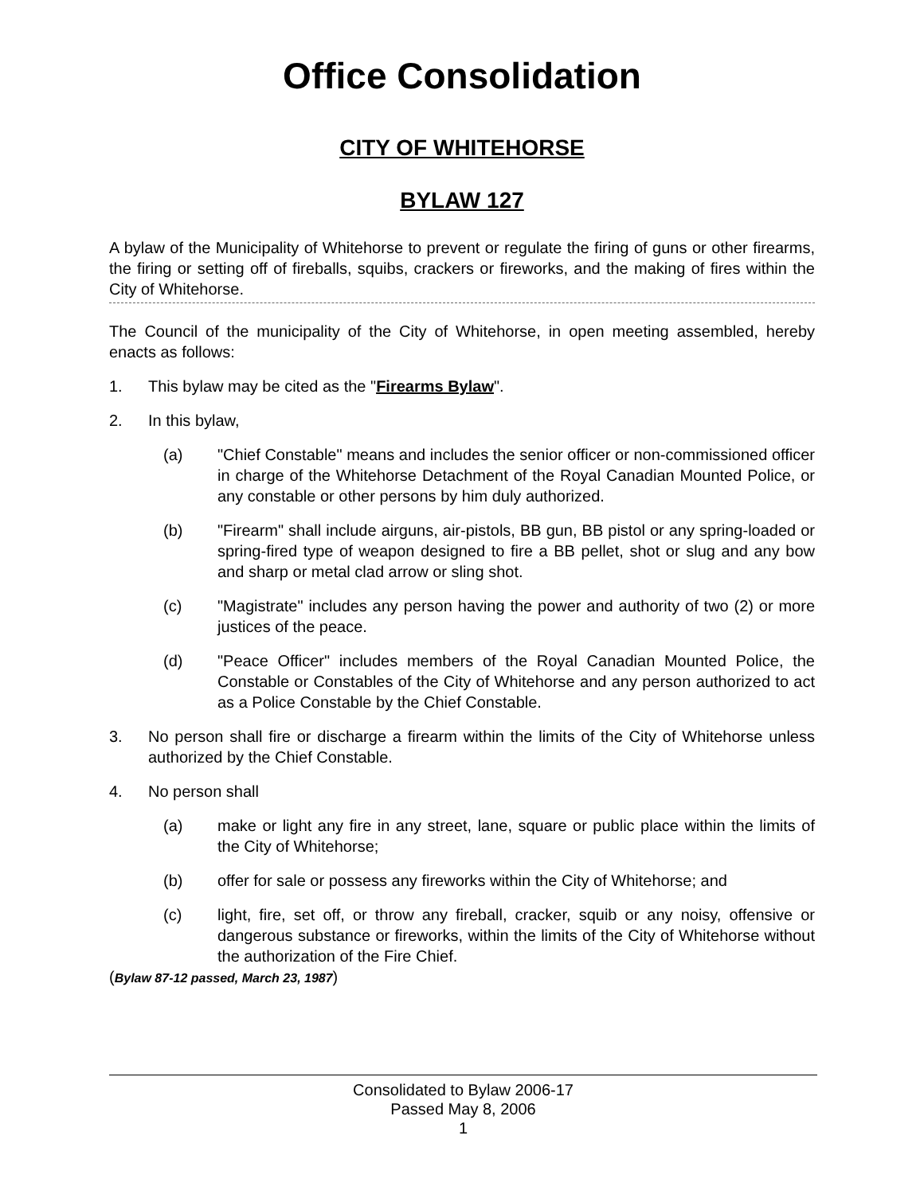Office Consolidation
CITY OF WHITEHORSE
BYLAW 127
A bylaw of the Municipality of Whitehorse to prevent or regulate the firing of guns or other firearms, the firing or setting off of fireballs, squibs, crackers or fireworks, and the making of fires within the City of Whitehorse.
The Council of the municipality of the City of Whitehorse, in open meeting assembled, hereby enacts as follows:
1. This bylaw may be cited as the "Firearms Bylaw".
2. In this bylaw,
(a) "Chief Constable" means and includes the senior officer or non-commissioned officer in charge of the Whitehorse Detachment of the Royal Canadian Mounted Police, or any constable or other persons by him duly authorized.
(b) "Firearm" shall include airguns, air-pistols, BB gun, BB pistol or any spring-loaded or spring-fired type of weapon designed to fire a BB pellet, shot or slug and any bow and sharp or metal clad arrow or sling shot.
(c) "Magistrate" includes any person having the power and authority of two (2) or more justices of the peace.
(d) "Peace Officer" includes members of the Royal Canadian Mounted Police, the Constable or Constables of the City of Whitehorse and any person authorized to act as a Police Constable by the Chief Constable.
3. No person shall fire or discharge a firearm within the limits of the City of Whitehorse unless authorized by the Chief Constable.
4. No person shall
(a) make or light any fire in any street, lane, square or public place within the limits of the City of Whitehorse;
(b) offer for sale or possess any fireworks within the City of Whitehorse; and
(c) light, fire, set off, or throw any fireball, cracker, squib or any noisy, offensive or dangerous substance or fireworks, within the limits of the City of Whitehorse without the authorization of the Fire Chief.
(Bylaw 87-12 passed, March 23, 1987)
Consolidated to Bylaw 2006-17
Passed May 8, 2006
1